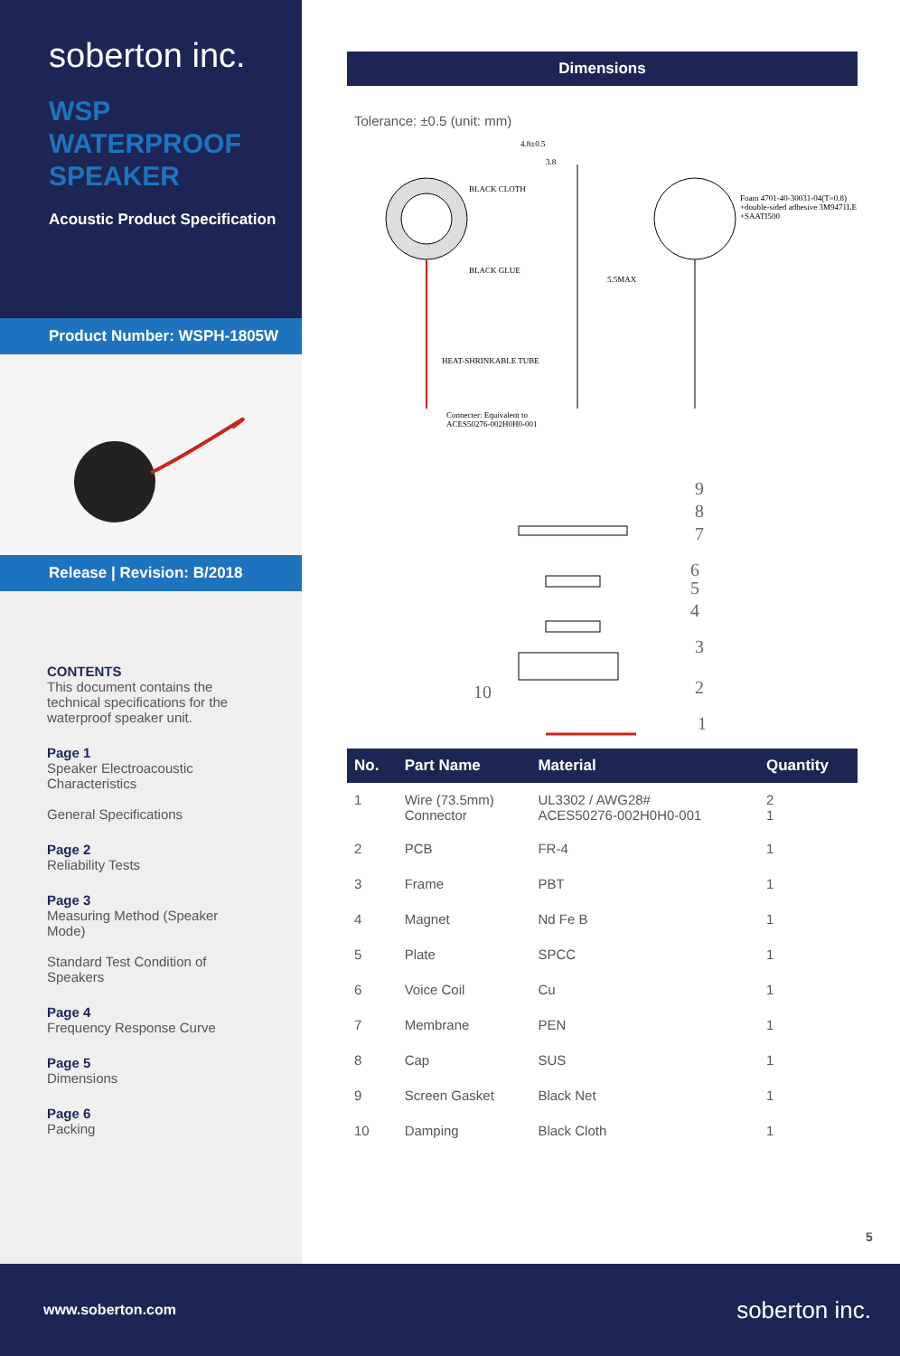soberton inc.
WSP
WATERPROOF
SPEAKER
Acoustic Product Specification
Product Number: WSPH-1805W
Release | Revision: B/2018
CONTENTS
This document contains the technical specifications for the waterproof speaker unit.
Page 1
Speaker Electroacoustic Characteristics
General Specifications
Page 2
Reliability Tests
Page 3
Measuring Method (Speaker Mode)
Standard Test Condition of Speakers
Page 4
Frequency Response Curve
Page 5
Dimensions
Page 6
Packing
Dimensions
Tolerance: ±0.5 (unit: mm)
4.8±0.5
3.8
BLACK CLOTH
BLACK GLUE
HEAT-SHRINKABLE TUBE
Connecter: Equivalent to
ACES50276-002H0H0-001
Foam 4701-40-30031-04(T=0.8)
+double-sided adhesive 3M9471LE
+SAATI500
5.5MAX
9
8
7
6
5
4
3
2
10
1
| No. | Part Name | Material | Quantity |
| --- | --- | --- | --- |
| 1 | Wire (73.5mm) Connector | UL3302 / AWG28# ACES50276-002H0H0-001 | 2 1 |
| 2 | PCB | FR-4 | 1 |
| 3 | Frame | PBT | 1 |
| 4 | Magnet | Nd Fe B | 1 |
| 5 | Plate | SPCC | 1 |
| 6 | Voice Coil | Cu | 1 |
| 7 | Membrane | PEN | 1 |
| 8 | Cap | SUS | 1 |
| 9 | Screen Gasket | Black Net | 1 |
| 10 | Damping | Black Cloth | 1 |
5
www.soberton.com soberton inc.